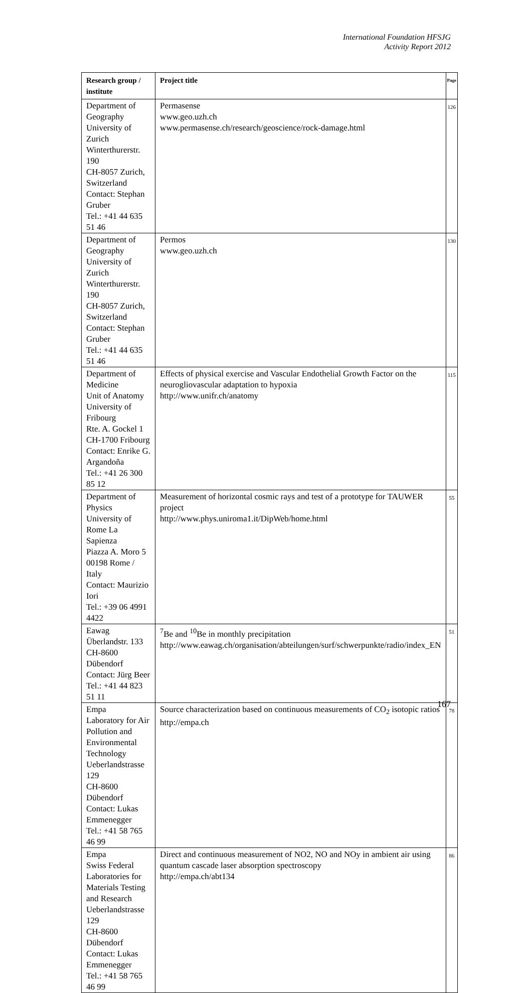International Foundation HFSJG
Activity Report 2012
| Research group / institute | Project title | Page |
| --- | --- | --- |
| Department of Geography University of Zurich Winterthurerstr. 190 CH-8057 Zurich, Switzerland Contact: Stephan Gruber Tel.: +41 44 635 51 46 | Permasense www.geo.uzh.ch www.permasense.ch/research/geoscience/rock-damage.html | 126 |
| Department of Geography University of Zurich Winterthurerstr. 190 CH-8057 Zurich, Switzerland Contact: Stephan Gruber Tel.: +41 44 635 51 46 | Permos www.geo.uzh.ch | 130 |
| Department of Medicine Unit of Anatomy University of Fribourg Rte. A. Gockel 1 CH-1700 Fribourg Contact: Enrike G. Argandoña Tel.: +41 26 300 85 12 | Effects of physical exercise and Vascular Endothelial Growth Factor on the neurogliovascular adaptation to hypoxia http://www.unifr.ch/anatomy | 115 |
| Department of Physics University of Rome La Sapienza Piazza A. Moro 5 00198 Rome / Italy Contact: Maurizio Iori Tel.: +39 06 4991 4422 | Measurement of horizontal cosmic rays and test of a prototype for TAUWER project http://www.phys.uniroma1.it/DipWeb/home.html | 55 |
| Eawag Überlandstr. 133 CH-8600 Dübendorf Contact: Jürg Beer Tel.: +41 44 823 51 11 | <sup>7</sup>Be and <sup>10</sup>Be in monthly precipitation http://www.eawag.ch/organisation/abteilungen/surf/schwerpunkte/radio/index_EN | 51 |
| Empa Laboratory for Air Pollution and Environmental Technology Ueberlandstrasse 129 CH-8600 Dübendorf Contact: Lukas Emmenegger Tel.: +41 58 765 46 99 | Source characterization based on continuous measurements of CO<sub>2</sub> isotopic ratios http://empa.ch | 78 |
| Empa Swiss Federal Laboratories for Materials Testing and Research Ueberlandstrasse 129 CH-8600 Dübendorf Contact: Lukas Emmenegger Tel.: +41 58 765 46 99 | Direct and continuous measurement of NO2, NO and NOy in ambient air using quantum cascade laser absorption spectroscopy http://empa.ch/abt134 | 86 |
167